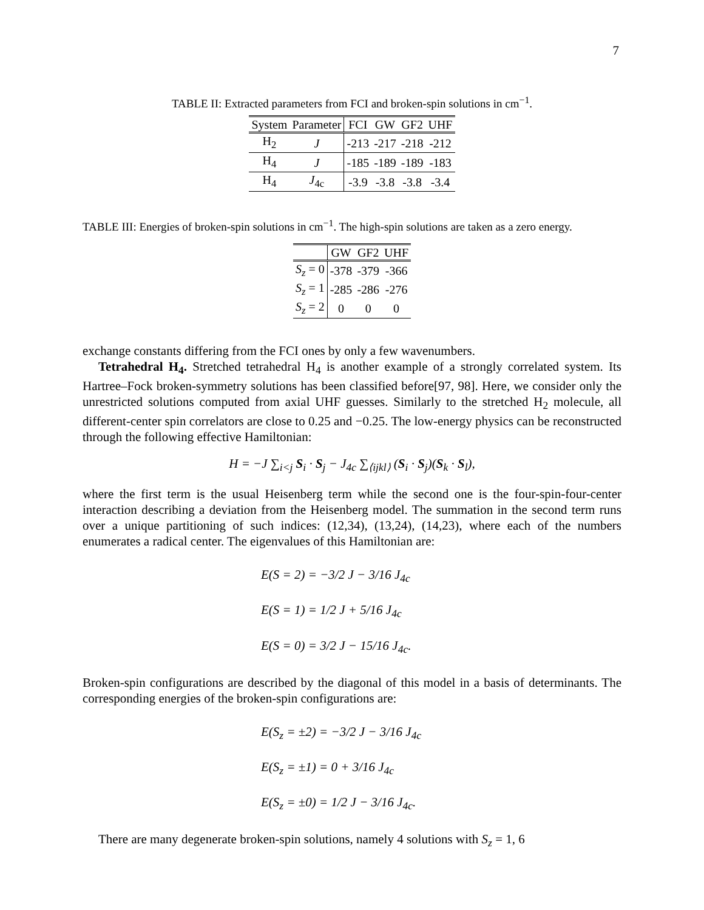7
TABLE II: Extracted parameters from FCI and broken-spin solutions in cm<sup>−1</sup>.
| System | Parameter | FCI | GW | GF2 | UHF |
| --- | --- | --- | --- | --- | --- |
| H<sub>2</sub> | J | -213 | -217 | -218 | -212 |
| H<sub>4</sub> | J | -185 | -189 | -189 | -183 |
| H<sub>4</sub> | J<sub>4c</sub> | -3.9 | -3.8 | -3.8 | -3.4 |
TABLE III: Energies of broken-spin solutions in cm<sup>−1</sup>. The high-spin solutions are taken as a zero energy.
| | GW | GF2 | UHF |
| --- | --- | --- | --- |
| S<sub>z</sub> = 0 | -378 | -379 | -366 |
| S<sub>z</sub> = 1 | -285 | -286 | -276 |
| S<sub>z</sub> = 2 | 0 | 0 | 0 |
exchange constants differing from the FCI ones by only a few wavenumbers.
Tetrahedral H<sub>4</sub>. Stretched tetrahedral H<sub>4</sub> is another example of a strongly correlated system. Its Hartree–Fock broken-symmetry solutions has been classified before[97, 98]. Here, we consider only the unrestricted solutions computed from axial UHF guesses. Similarly to the stretched H<sub>2</sub> molecule, all different-center spin correlators are close to 0.25 and −0.25. The low-energy physics can be reconstructed through the following effective Hamiltonian:
H = −J ∑<sub>i<j</sub> S<sub>i</sub> · S<sub>j</sub> − J<sub>4c</sub> ∑<sub>⟨ijkl⟩</sub> (S<sub>i</sub> · S<sub>j</sub>)(S<sub>k</sub> · S<sub>l</sub>),
where the first term is the usual Heisenberg term while the second one is the four-spin-four-center interaction describing a deviation from the Heisenberg model. The summation in the second term runs over a unique partitioning of such indices: (12,34), (13,24), (14,23), where each of the numbers enumerates a radical center. The eigenvalues of this Hamiltonian are:
E(S = 2) = −3/2 J − 3/16 J<sub>4c</sub>
E(S = 1) = 1/2 J + 5/16 J<sub>4c</sub>
E(S = 0) = 3/2 J − 15/16 J<sub>4c</sub>.
Broken-spin configurations are described by the diagonal of this model in a basis of determinants. The corresponding energies of the broken-spin configurations are:
E(S<sub>z</sub> = ±2) = −3/2 J − 3/16 J<sub>4c</sub>
E(S<sub>z</sub> = ±1) = 0 + 3/16 J<sub>4c</sub>
E(S<sub>z</sub> = ±0) = 1/2 J − 3/16 J<sub>4c</sub>.
There are many degenerate broken-spin solutions, namely 4 solutions with S<sub>z</sub> = 1, 6